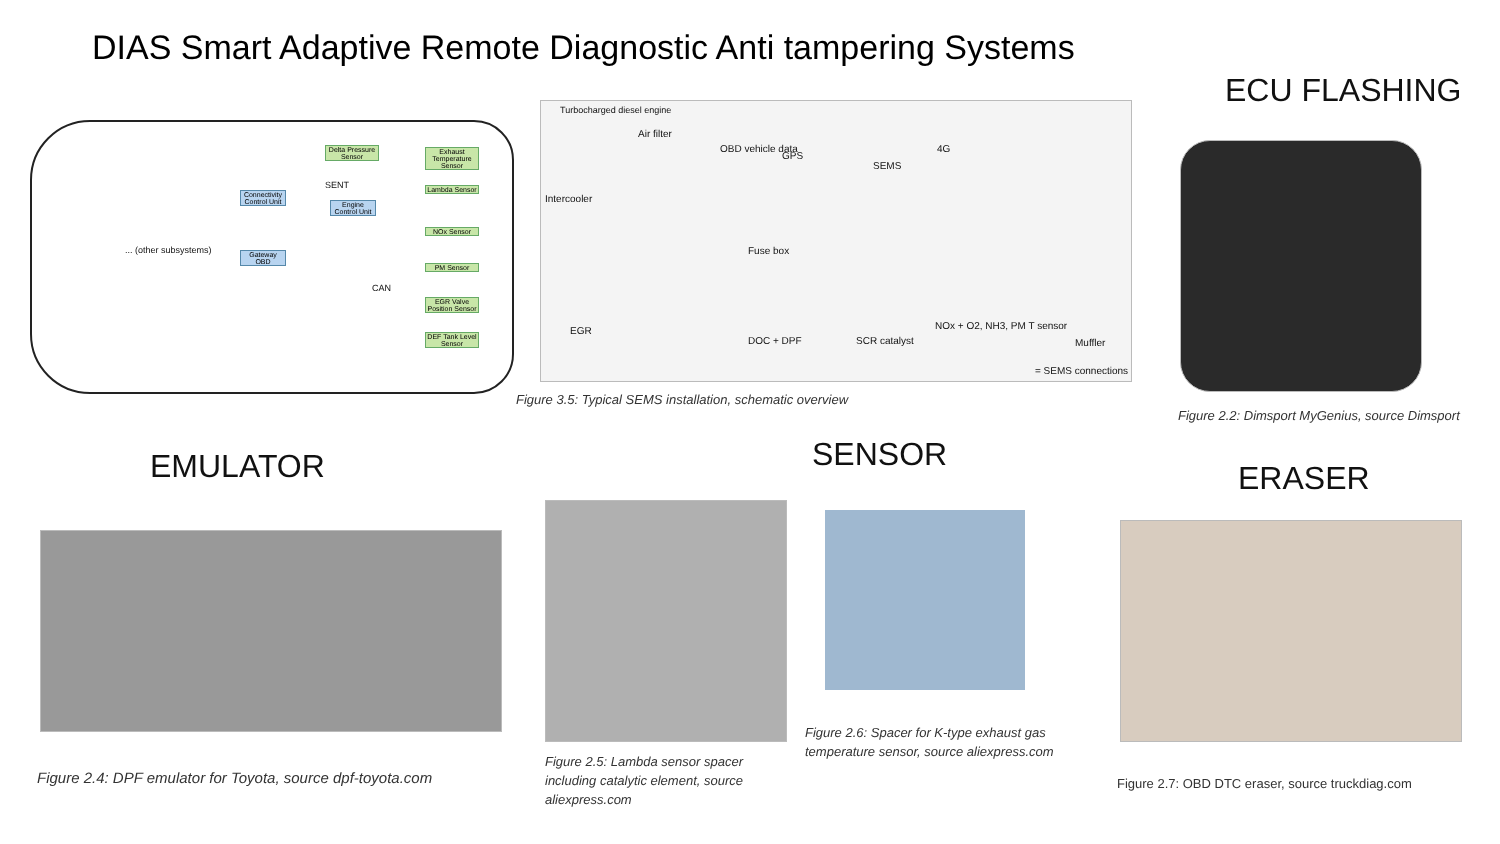DIAS Smart Adaptive Remote Diagnostic Anti tampering Systems
ECU FLASHING
EMULATOR SENSOR
ERASER
Delta Pressure Sensor
Exhaust Temperature Sensor
Lambda Sensor
Connectivity Control Unit
Engine Control Unit
SENT
... (other subsystems)
Gateway OBD
NOx Sensor
PM Sensor
EGR Valve Position Sensor
DEF Tank Level Sensor
CAN
Turbocharged diesel engine
Air filter
OBD vehicle data
GPS
SEMS
4G
Intercooler
Fuse box
EGR
DOC + DPF SCR catalyst
NOx + O2, NH3, PM T sensor
Muffler
= SEMS connections
Figure 3.5: Typical SEMS installation, schematic overview
Figure 2.2: Dimsport MyGenius, source Dimsport
Figure 2.4: DPF emulator for Toyota, source dpf-toyota.com
Figure 2.5: Lambda sensor spacer including catalytic element, source aliexpress.com
Figure 2.6: Spacer for K-type exhaust gas temperature sensor, source aliexpress.com
Figure 2.7: OBD DTC eraser, source truckdiag.com